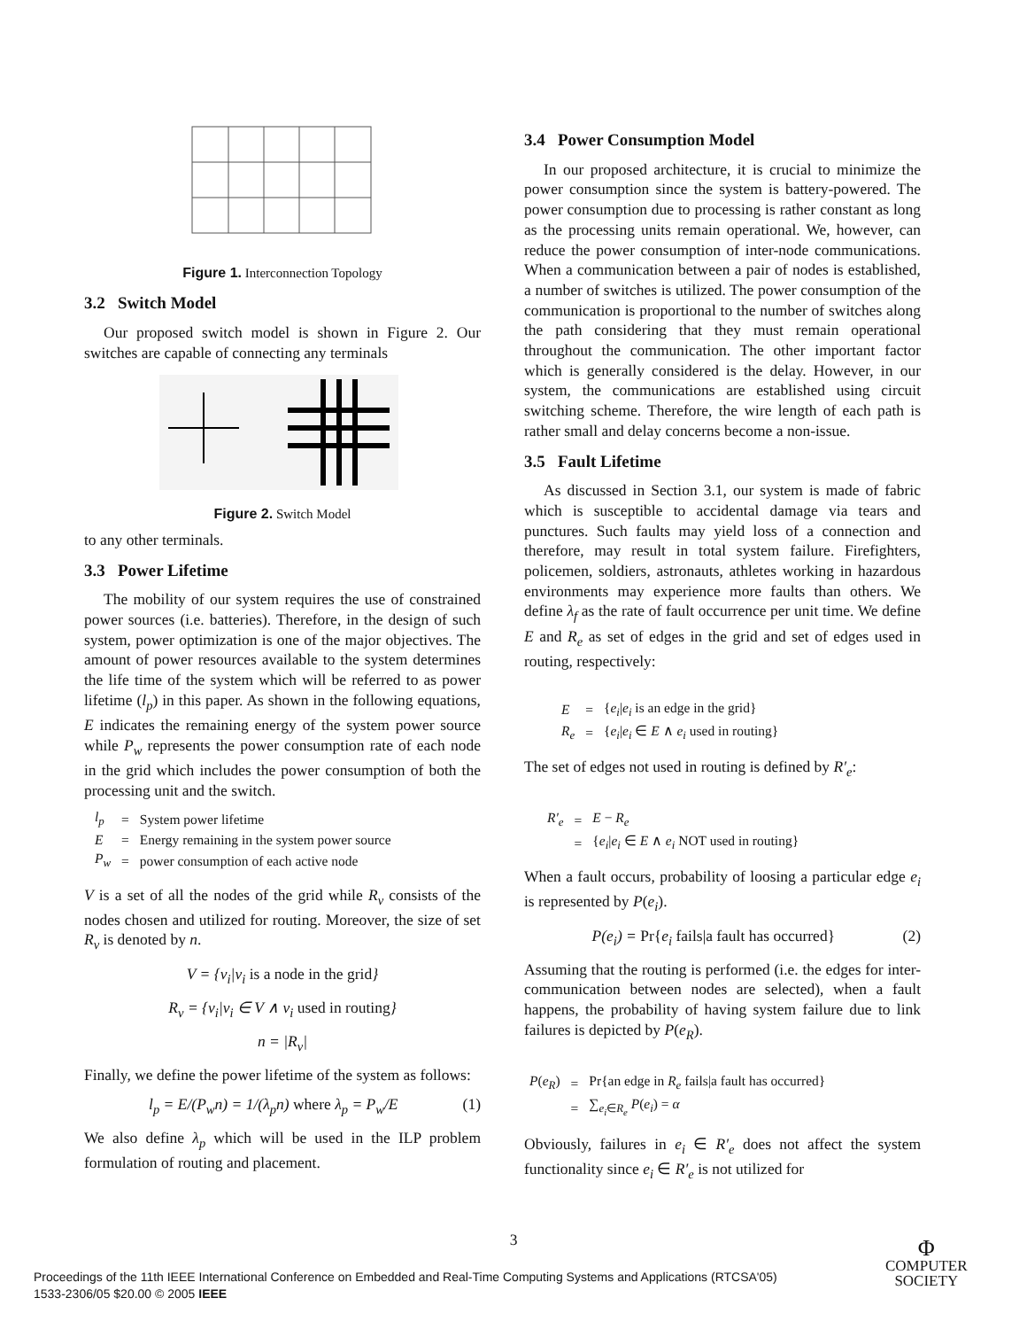Figure 1. Interconnection Topology
3.2 Switch Model
Our proposed switch model is shown in Figure 2. Our switches are capable of connecting any terminals
Figure 2. Switch Model
to any other terminals.
3.3 Power Lifetime
The mobility of our system requires the use of constrained power sources (i.e. batteries). Therefore, in the design of such system, power optimization is one of the major objectives. The amount of power resources available to the system determines the life time of the system which will be referred to as power lifetime (l<sub>p</sub>) in this paper. As shown in the following equations, E indicates the remaining energy of the system power source while P<sub>w</sub> represents the power consumption rate of each node in the grid which includes the power consumption of both the processing unit and the switch.
| l<sub>p</sub> | = | System power lifetime |
| E | = | Energy remaining in the system power source |
| P<sub>w</sub> | = | power consumption of each active node |
V is a set of all the nodes of the grid while R<sub>v</sub> consists of the nodes chosen and utilized for routing. Moreover, the size of set R<sub>v</sub> is denoted by n.
V = {v<sub>i</sub>|v<sub>i</sub> is a node in the grid}
R<sub>v</sub> = {v<sub>i</sub>|v<sub>i</sub> ∈ V ∧ v<sub>i</sub> used in routing}
n = |R<sub>v</sub>|
Finally, we define the power lifetime of the system as follows:
l<sub>p</sub> = E/(P<sub>w</sub>n) = 1/(λ<sub>p</sub>n) where λ<sub>p</sub> = P<sub>w</sub>/E (1)
We also define λ<sub>p</sub> which will be used in the ILP problem formulation of routing and placement.
3.4 Power Consumption Model
In our proposed architecture, it is crucial to minimize the power consumption since the system is battery-powered. The power consumption due to processing is rather constant as long as the processing units remain operational. We, however, can reduce the power consumption of inter-node communications. When a communication between a pair of nodes is established, a number of switches is utilized. The power consumption of the communication is proportional to the number of switches along the path considering that they must remain operational throughout the communication. The other important factor which is generally considered is the delay. However, in our system, the communications are established using circuit switching scheme. Therefore, the wire length of each path is rather small and delay concerns become a non-issue.
3.5 Fault Lifetime
As discussed in Section 3.1, our system is made of fabric which is susceptible to accidental damage via tears and punctures. Such faults may yield loss of a connection and therefore, may result in total system failure. Firefighters, policemen, soldiers, astronauts, athletes working in hazardous environments may experience more faults than others. We define λ<sub>f</sub> as the rate of fault occurrence per unit time. We define E and R<sub>e</sub> as set of edges in the grid and set of edges used in routing, respectively:
| E | = | { e<sub>i</sub> / e<sub>i</sub> is an edge in the grid} |
| R<sub>e</sub> | = | { e<sub>i</sub> / e<sub>i</sub> ∈ E ∧ e<sub>i</sub> used in routing} |
The set of edges not used in routing is defined by R′<sub>e</sub>:
| R′<sub>e</sub> | = | E − R<sub>e</sub> |
| | = | { e<sub>i</sub> / e<sub>i</sub> ∈ E ∧ e<sub>i</sub> NOT used in routing} |
When a fault occurs, probability of loosing a particular edge e<sub>i</sub> is represented by P(e<sub>i</sub>).
P(e<sub>i</sub>) = Pr{e<sub>i</sub> fails|a fault has occurred} (2)
Assuming that the routing is performed (i.e. the edges for inter-communication between nodes are selected), when a fault happens, the probability of having system failure due to link failures is depicted by P(e<sub>R</sub>).
| P ( e<sub>R</sub> ) | = | Pr{an edge in R<sub>e</sub> fails/a fault has occurred} |
| | = | ∑<sub>e<sub>i</sub>∈R<sub>e</sub></sub> P ( e<sub>i</sub> ) = α |
Obviously, failures in e<sub>i</sub> ∈ R′<sub>e</sub> does not affect the system functionality since e<sub>i</sub> ∈ R′<sub>e</sub> is not utilized for
3
Proceedings of the 11th IEEE International Conference on Embedded and Real-Time Computing Systems and Applications (RTCSA'05)
1533-2306/05 $20.00 © 2005 IEEE
Φ
COMPUTER
SOCIETY